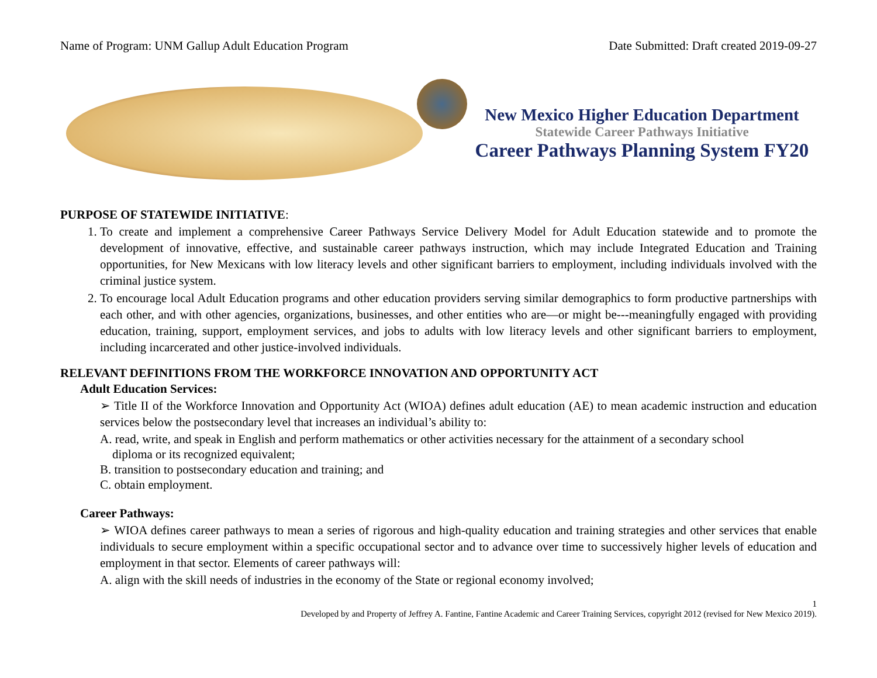Name of Program: UNM Gallup Adult Education Program Date Submitted: Draft created 2019-09-27
New Mexico Higher Education Department
Statewide Career Pathways Initiative
Career Pathways Planning System FY20
PURPOSE OF STATEWIDE INITIATIVE:
1. To create and implement a comprehensive Career Pathways Service Delivery Model for Adult Education statewide and to promote the development of innovative, effective, and sustainable career pathways instruction, which may include Integrated Education and Training opportunities, for New Mexicans with low literacy levels and other significant barriers to employment, including individuals involved with the criminal justice system.
2. To encourage local Adult Education programs and other education providers serving similar demographics to form productive partnerships with each other, and with other agencies, organizations, businesses, and other entities who are—or might be---meaningfully engaged with providing education, training, support, employment services, and jobs to adults with low literacy levels and other significant barriers to employment, including incarcerated and other justice-involved individuals.
RELEVANT DEFINITIONS FROM THE WORKFORCE INNOVATION AND OPPORTUNITY ACT
Adult Education Services:
➢ Title II of the Workforce Innovation and Opportunity Act (WIOA) defines adult education (AE) to mean academic instruction and education services below the postsecondary level that increases an individual’s ability to:
A. read, write, and speak in English and perform mathematics or other activities necessary for the attainment of a secondary school
diploma or its recognized equivalent;
B. transition to postsecondary education and training; and
C. obtain employment.
Career Pathways:
➢ WIOA defines career pathways to mean a series of rigorous and high-quality education and training strategies and other services that enable individuals to secure employment within a specific occupational sector and to advance over time to successively higher levels of education and employment in that sector. Elements of career pathways will:
A. align with the skill needs of industries in the economy of the State or regional economy involved;
1
Developed by and Property of Jeffrey A. Fantine, Fantine Academic and Career Training Services, copyright 2012 (revised for New Mexico 2019).